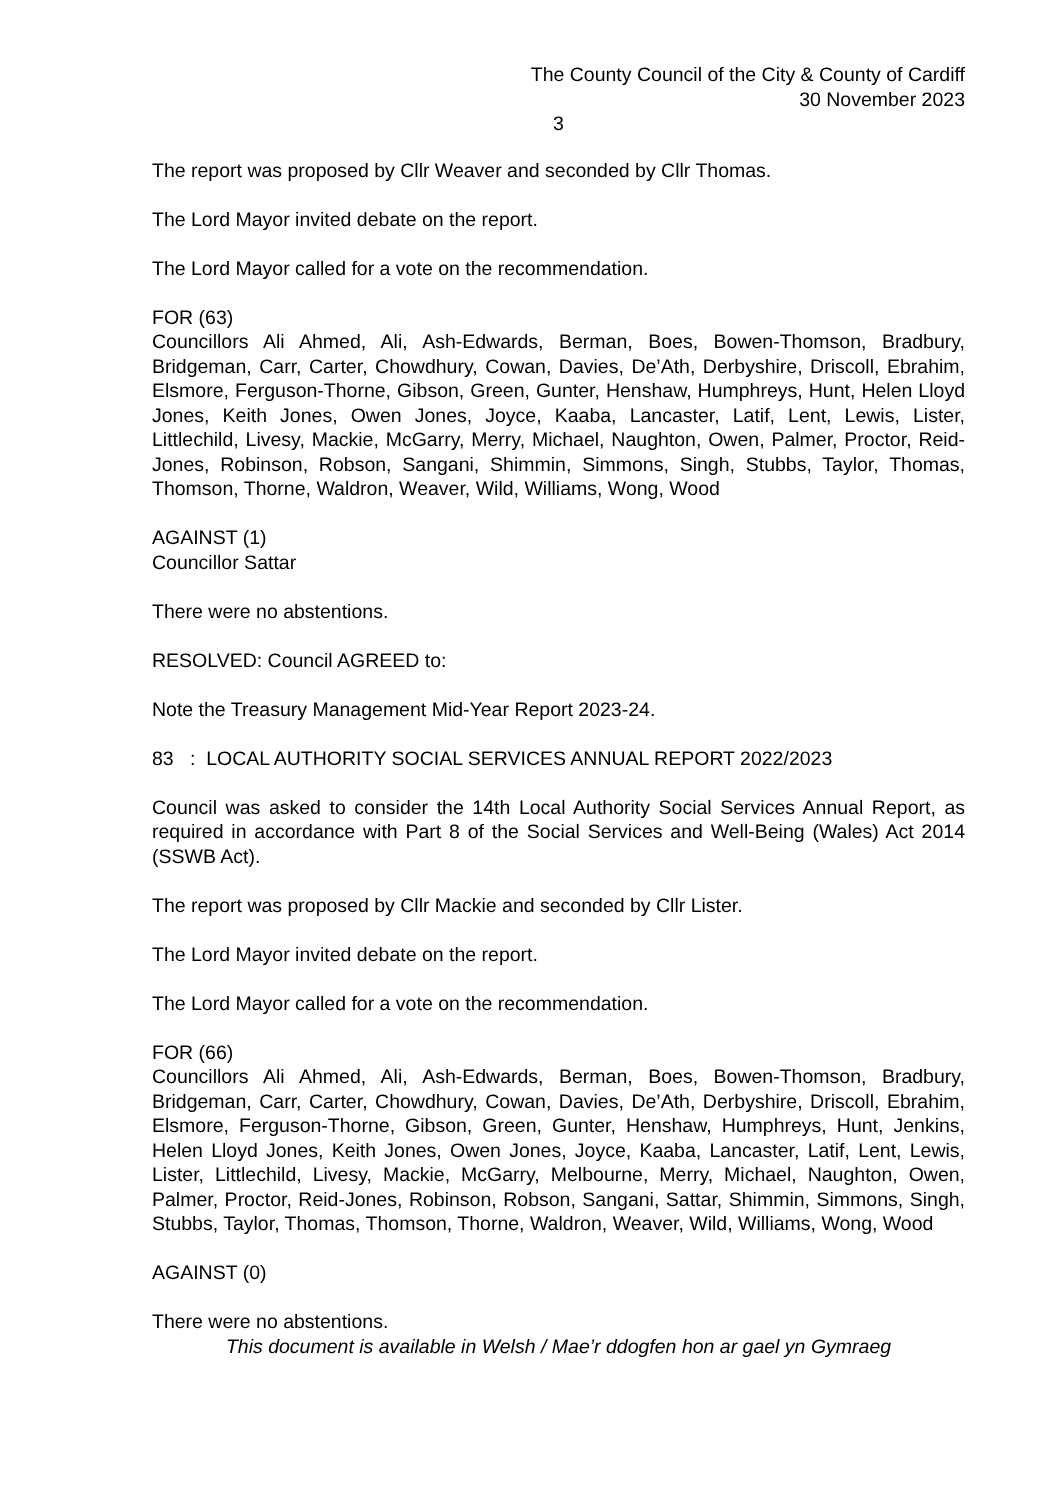The County Council of the City & County of Cardiff
30 November 2023
3
The report was proposed by Cllr Weaver and seconded by Cllr Thomas.
The Lord Mayor invited debate on the report.
The Lord Mayor called for a vote on the recommendation.
FOR (63)
Councillors Ali Ahmed, Ali, Ash-Edwards, Berman, Boes, Bowen-Thomson, Bradbury, Bridgeman, Carr, Carter, Chowdhury, Cowan, Davies, De’Ath, Derbyshire, Driscoll, Ebrahim, Elsmore, Ferguson-Thorne, Gibson, Green, Gunter, Henshaw, Humphreys, Hunt, Helen Lloyd Jones, Keith Jones, Owen Jones, Joyce, Kaaba, Lancaster, Latif, Lent, Lewis, Lister, Littlechild, Livesy, Mackie, McGarry, Merry, Michael, Naughton, Owen, Palmer, Proctor, Reid-Jones, Robinson, Robson, Sangani, Shimmin, Simmons, Singh, Stubbs, Taylor, Thomas, Thomson, Thorne, Waldron, Weaver, Wild, Williams, Wong, Wood
AGAINST (1)
Councillor Sattar
There were no abstentions.
RESOLVED: Council AGREED to:
Note the Treasury Management Mid-Year Report 2023-24.
83 : LOCAL AUTHORITY SOCIAL SERVICES ANNUAL REPORT 2022/2023
Council was asked to consider the 14th Local Authority Social Services Annual Report, as required in accordance with Part 8 of the Social Services and Well-Being (Wales) Act 2014 (SSWB Act).
The report was proposed by Cllr Mackie and seconded by Cllr Lister.
The Lord Mayor invited debate on the report.
The Lord Mayor called for a vote on the recommendation.
FOR (66)
Councillors Ali Ahmed, Ali, Ash-Edwards, Berman, Boes, Bowen-Thomson, Bradbury, Bridgeman, Carr, Carter, Chowdhury, Cowan, Davies, De’Ath, Derbyshire, Driscoll, Ebrahim, Elsmore, Ferguson-Thorne, Gibson, Green, Gunter, Henshaw, Humphreys, Hunt, Jenkins, Helen Lloyd Jones, Keith Jones, Owen Jones, Joyce, Kaaba, Lancaster, Latif, Lent, Lewis, Lister, Littlechild, Livesy, Mackie, McGarry, Melbourne, Merry, Michael, Naughton, Owen, Palmer, Proctor, Reid-Jones, Robinson, Robson, Sangani, Sattar, Shimmin, Simmons, Singh, Stubbs, Taylor, Thomas, Thomson, Thorne, Waldron, Weaver, Wild, Williams, Wong, Wood
AGAINST (0)
There were no abstentions.
This document is available in Welsh / Mae’r ddogfen hon ar gael yn Gymraeg